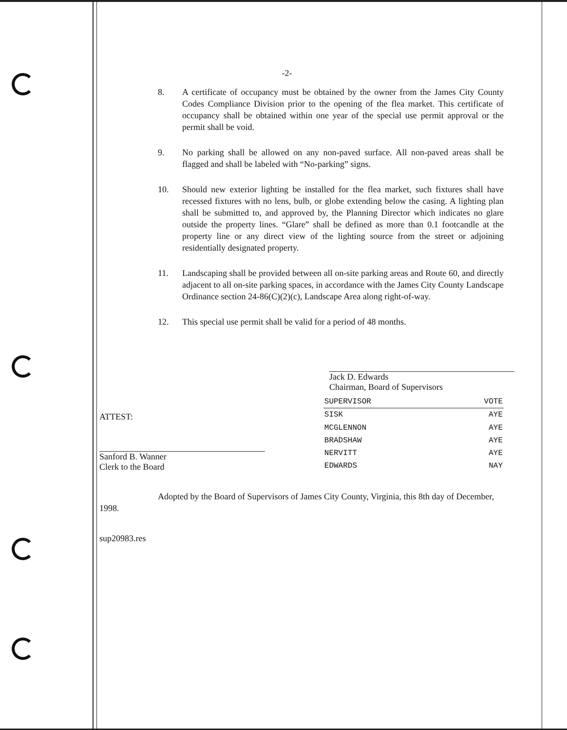-2-
8. A certificate of occupancy must be obtained by the owner from the James City County Codes Compliance Division prior to the opening of the flea market. This certificate of occupancy shall be obtained within one year of the special use permit approval or the permit shall be void.
9. No parking shall be allowed on any non-paved surface. All non-paved areas shall be flagged and shall be labeled with “No-parking” signs.
10. Should new exterior lighting be installed for the flea market, such fixtures shall have recessed fixtures with no lens, bulb, or globe extending below the casing. A lighting plan shall be submitted to, and approved by, the Planning Director which indicates no glare outside the property lines. “Glare” shall be defined as more than 0.1 footcandle at the property line or any direct view of the lighting source from the street or adjoining residentially designated property.
11. Landscaping shall be provided between all on-site parking areas and Route 60, and directly adjacent to all on-site parking spaces, in accordance with the James City County Landscape Ordinance section 24-86(C)(2)(c), Landscape Area along right-of-way.
12. This special use permit shall be valid for a period of 48 months.
Jack D. Edwards
Chairman, Board of Supervisors
ATTEST:
Sanford B. Wanner
Clerk to the Board
| SUPERVISOR | VOTE |
| --- | --- |
| SISK | AYE |
| MCGLENNON | AYE |
| BRADSHAW | AYE |
| NERVITT | AYE |
| EDWARDS | NAY |
Adopted by the Board of Supervisors of James City County, Virginia, this 8th day of December, 1998.
sup20983.res